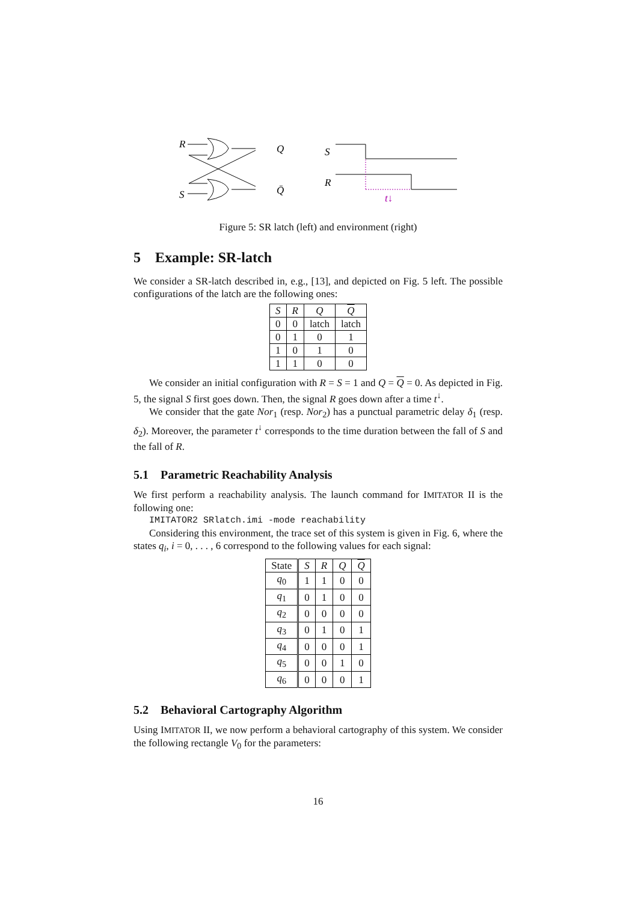R
S
Q
Q̄
S
R
t↓
Figure 5: SR latch (left) and environment (right)
5 Example: SR-latch
We consider a SR-latch described in, e.g., [13], and depicted on Fig. 5 left. The possible configurations of the latch are the following ones:
| S | R | Q | Q |
| --- | --- | --- | --- |
| 0 | 0 | latch | latch |
| 0 | 1 | 0 | 1 |
| 1 | 0 | 1 | 0 |
| 1 | 1 | 0 | 0 |
We consider an initial configuration with R = S = 1 and Q = Q = 0. As depicted in Fig. 5, the signal S first goes down. Then, the signal R goes down after a time t<sup>↓</sup>.
We consider that the gate Nor<sub>1</sub> (resp. Nor<sub>2</sub>) has a punctual parametric delay δ<sub>1</sub> (resp. δ<sub>2</sub>). Moreover, the parameter t<sup>↓</sup> corresponds to the time duration between the fall of S and the fall of R.
5.1 Parametric Reachability Analysis
We first perform a reachability analysis. The launch command for IMITATOR II is the following one:
IMITATOR2 SRlatch.imi -mode reachability
Considering this environment, the trace set of this system is given in Fig. 6, where the states q<sub>i</sub>, i = 0, . . . , 6 correspond to the following values for each signal:
| State | S | R | Q | Q |
| --- | --- | --- | --- | --- |
| q<sub>0</sub> | 1 | 1 | 0 | 0 |
| q<sub>1</sub> | 0 | 1 | 0 | 0 |
| q<sub>2</sub> | 0 | 0 | 0 | 0 |
| q<sub>3</sub> | 0 | 1 | 0 | 1 |
| q<sub>4</sub> | 0 | 0 | 0 | 1 |
| q<sub>5</sub> | 0 | 0 | 1 | 0 |
| q<sub>6</sub> | 0 | 0 | 0 | 1 |
5.2 Behavioral Cartography Algorithm
Using IMITATOR II, we now perform a behavioral cartography of this system. We consider the following rectangle V<sub>0</sub> for the parameters:
16